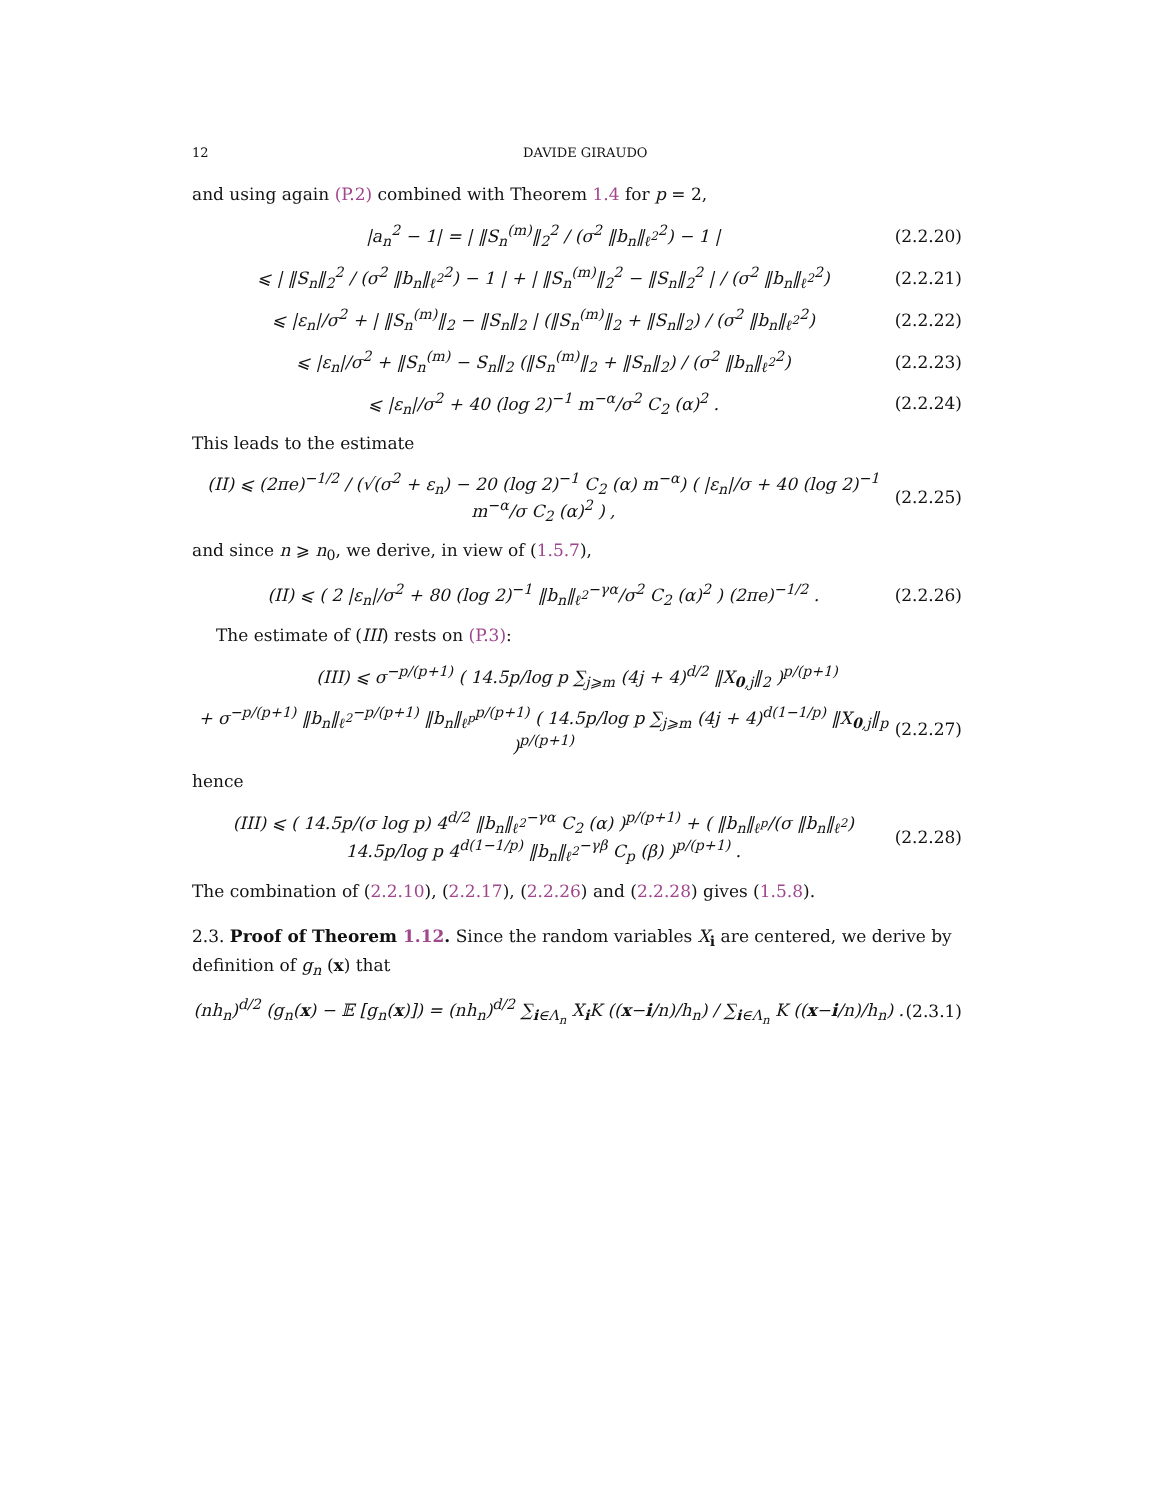12 DAVIDE GIRAUDO
and using again (P.2) combined with Theorem 1.4 for p = 2,
|a<sub>n</sub><sup>2</sup> − 1| = | ‖S<sub>n</sub><sup>(m)</sup>‖<sub>2</sub><sup>2</sup> / (σ<sup>2</sup> ‖b<sub>n</sub>‖<sub>ℓ<sup>2</sup></sub><sup>2</sup>) − 1 | (2.2.20)
⩽ | ‖S<sub>n</sub>‖<sub>2</sub><sup>2</sup> / (σ<sup>2</sup> ‖b<sub>n</sub>‖<sub>ℓ<sup>2</sup></sub><sup>2</sup>) − 1 | + | ‖S<sub>n</sub><sup>(m)</sup>‖<sub>2</sub><sup>2</sup> − ‖S<sub>n</sub>‖<sub>2</sub><sup>2</sup> | / (σ<sup>2</sup> ‖b<sub>n</sub>‖<sub>ℓ<sup>2</sup></sub><sup>2</sup>) (2.2.21)
⩽ |ε<sub>n</sub>|/σ<sup>2</sup> + | ‖S<sub>n</sub><sup>(m)</sup>‖<sub>2</sub> − ‖S<sub>n</sub>‖<sub>2</sub> | (‖S<sub>n</sub><sup>(m)</sup>‖<sub>2</sub> + ‖S<sub>n</sub>‖<sub>2</sub>) / (σ<sup>2</sup> ‖b<sub>n</sub>‖<sub>ℓ<sup>2</sup></sub><sup>2</sup>) (2.2.22)
⩽ |ε<sub>n</sub>|/σ<sup>2</sup> + ‖S<sub>n</sub><sup>(m)</sup> − S<sub>n</sub>‖<sub>2</sub> (‖S<sub>n</sub><sup>(m)</sup>‖<sub>2</sub> + ‖S<sub>n</sub>‖<sub>2</sub>) / (σ<sup>2</sup> ‖b<sub>n</sub>‖<sub>ℓ<sup>2</sup></sub><sup>2</sup>) (2.2.23)
⩽ |ε<sub>n</sub>|/σ<sup>2</sup> + 40 (log 2)<sup>−1</sup> m<sup>−α</sup>/σ<sup>2</sup> C<sub>2</sub> (α)<sup>2</sup> . (2.2.24)
This leads to the estimate
(II) ⩽ (2πe)<sup>−1/2</sup> / (√(σ<sup>2</sup> + ε<sub>n</sub>) − 20 (log 2)<sup>−1</sup> C<sub>2</sub> (α) m<sup>−α</sup>) ( |ε<sub>n</sub>|/σ + 40 (log 2)<sup>−1</sup> m<sup>−α</sup>/σ C<sub>2</sub> (α)<sup>2</sup> ) , (2.2.25)
and since n ⩾ n<sub>0</sub>, we derive, in view of (1.5.7),
(II) ⩽ ( 2 |ε<sub>n</sub>|/σ<sup>2</sup> + 80 (log 2)<sup>−1</sup> ‖b<sub>n</sub>‖<sub>ℓ<sup>2</sup></sub><sup>−γα</sup>/σ<sup>2</sup> C<sub>2</sub> (α)<sup>2</sup> ) (2πe)<sup>−1/2</sup> . (2.2.26)
The estimate of (III) rests on (P.3):
(III) ⩽ σ<sup>−p/(p+1)</sup> ( 14.5p/log p ∑<sub>j⩾m</sub> (4j + 4)<sup>d/2</sup> ‖X<sub>0,j</sub>‖<sub>2</sub> )<sup>p/(p+1)</sup>
+ σ<sup>−p/(p+1)</sup> ‖b<sub>n</sub>‖<sub>ℓ<sup>2</sup></sub><sup>−p/(p+1)</sup> ‖b<sub>n</sub>‖<sub>ℓ<sup>p</sup></sub><sup>p/(p+1)</sup> ( 14.5p/log p ∑<sub>j⩾m</sub> (4j + 4)<sup>d(1−1/p)</sup> ‖X<sub>0,j</sub>‖<sub>p</sub> )<sup>p/(p+1)</sup> (2.2.27)
hence
(III) ⩽ ( 14.5p/(σ log p) 4<sup>d/2</sup> ‖b<sub>n</sub>‖<sub>ℓ<sup>2</sup></sub><sup>−γα</sup> C<sub>2</sub> (α) )<sup>p/(p+1)</sup> + ( ‖b<sub>n</sub>‖<sub>ℓ<sup>p</sup></sub>/(σ ‖b<sub>n</sub>‖<sub>ℓ<sup>2</sup></sub>) 14.5p/log p 4<sup>d(1−1/p)</sup> ‖b<sub>n</sub>‖<sub>ℓ<sup>2</sup></sub><sup>−γβ</sup> C<sub>p</sub> (β) )<sup>p/(p+1)</sup> . (2.2.28)
The combination of (2.2.10), (2.2.17), (2.2.26) and (2.2.28) gives (1.5.8).
2.3. Proof of Theorem 1.12. Since the random variables X<sub>i</sub> are centered, we derive by definition of g<sub>n</sub> (x) that
(nh<sub>n</sub>)<sup>d/2</sup> (g<sub>n</sub>(x) − 𝔼 [g<sub>n</sub>(x)]) = (nh<sub>n</sub>)<sup>d/2</sup> ∑<sub>i∈Λ<sub>n</sub></sub> X<sub>i</sub>K ((x−i/n)/h<sub>n</sub>) / ∑<sub>i∈Λ<sub>n</sub></sub> K ((x−i/n)/h<sub>n</sub>) . (2.3.1)